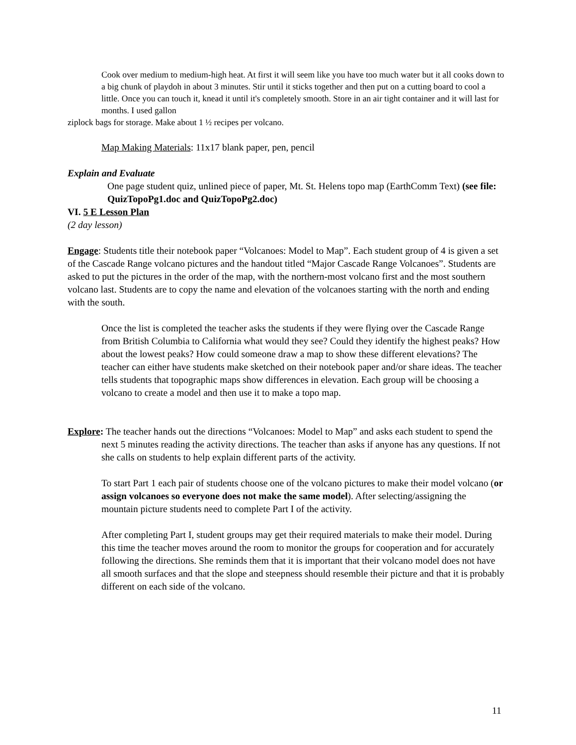Cook over medium to medium-high heat. At first it will seem like you have too much water but it all cooks down to a big chunk of playdoh in about 3 minutes. Stir until it sticks together and then put on a cutting board to cool a little. Once you can touch it, knead it until it's completely smooth. Store in an air tight container and it will last for months. I used gallon
ziplock bags for storage. Make about 1 ½ recipes per volcano.
Map Making Materials: 11x17 blank paper, pen, pencil
Explain and Evaluate
One page student quiz, unlined piece of paper, Mt. St. Helens topo map (EarthComm Text) (see file: QuizTopoPg1.doc and QuizTopoPg2.doc)
VI. 5 E Lesson Plan
(2 day lesson)
Engage: Students title their notebook paper “Volcanoes: Model to Map”. Each student group of 4 is given a set of the Cascade Range volcano pictures and the handout titled “Major Cascade Range Volcanoes”. Students are asked to put the pictures in the order of the map, with the northern-most volcano first and the most southern volcano last. Students are to copy the name and elevation of the volcanoes starting with the north and ending with the south.
Once the list is completed the teacher asks the students if they were flying over the Cascade Range from British Columbia to California what would they see? Could they identify the highest peaks? How about the lowest peaks? How could someone draw a map to show these different elevations? The teacher can either have students make sketched on their notebook paper and/or share ideas. The teacher tells students that topographic maps show differences in elevation. Each group will be choosing a volcano to create a model and then use it to make a topo map.
Explore: The teacher hands out the directions “Volcanoes: Model to Map” and asks each student to spend the next 5 minutes reading the activity directions. The teacher than asks if anyone has any questions. If not she calls on students to help explain different parts of the activity.
To start Part 1 each pair of students choose one of the volcano pictures to make their model volcano (or assign volcanoes so everyone does not make the same model). After selecting/assigning the mountain picture students need to complete Part I of the activity.
After completing Part I, student groups may get their required materials to make their model. During this time the teacher moves around the room to monitor the groups for cooperation and for accurately following the directions. She reminds them that it is important that their volcano model does not have all smooth surfaces and that the slope and steepness should resemble their picture and that it is probably different on each side of the volcano.
11